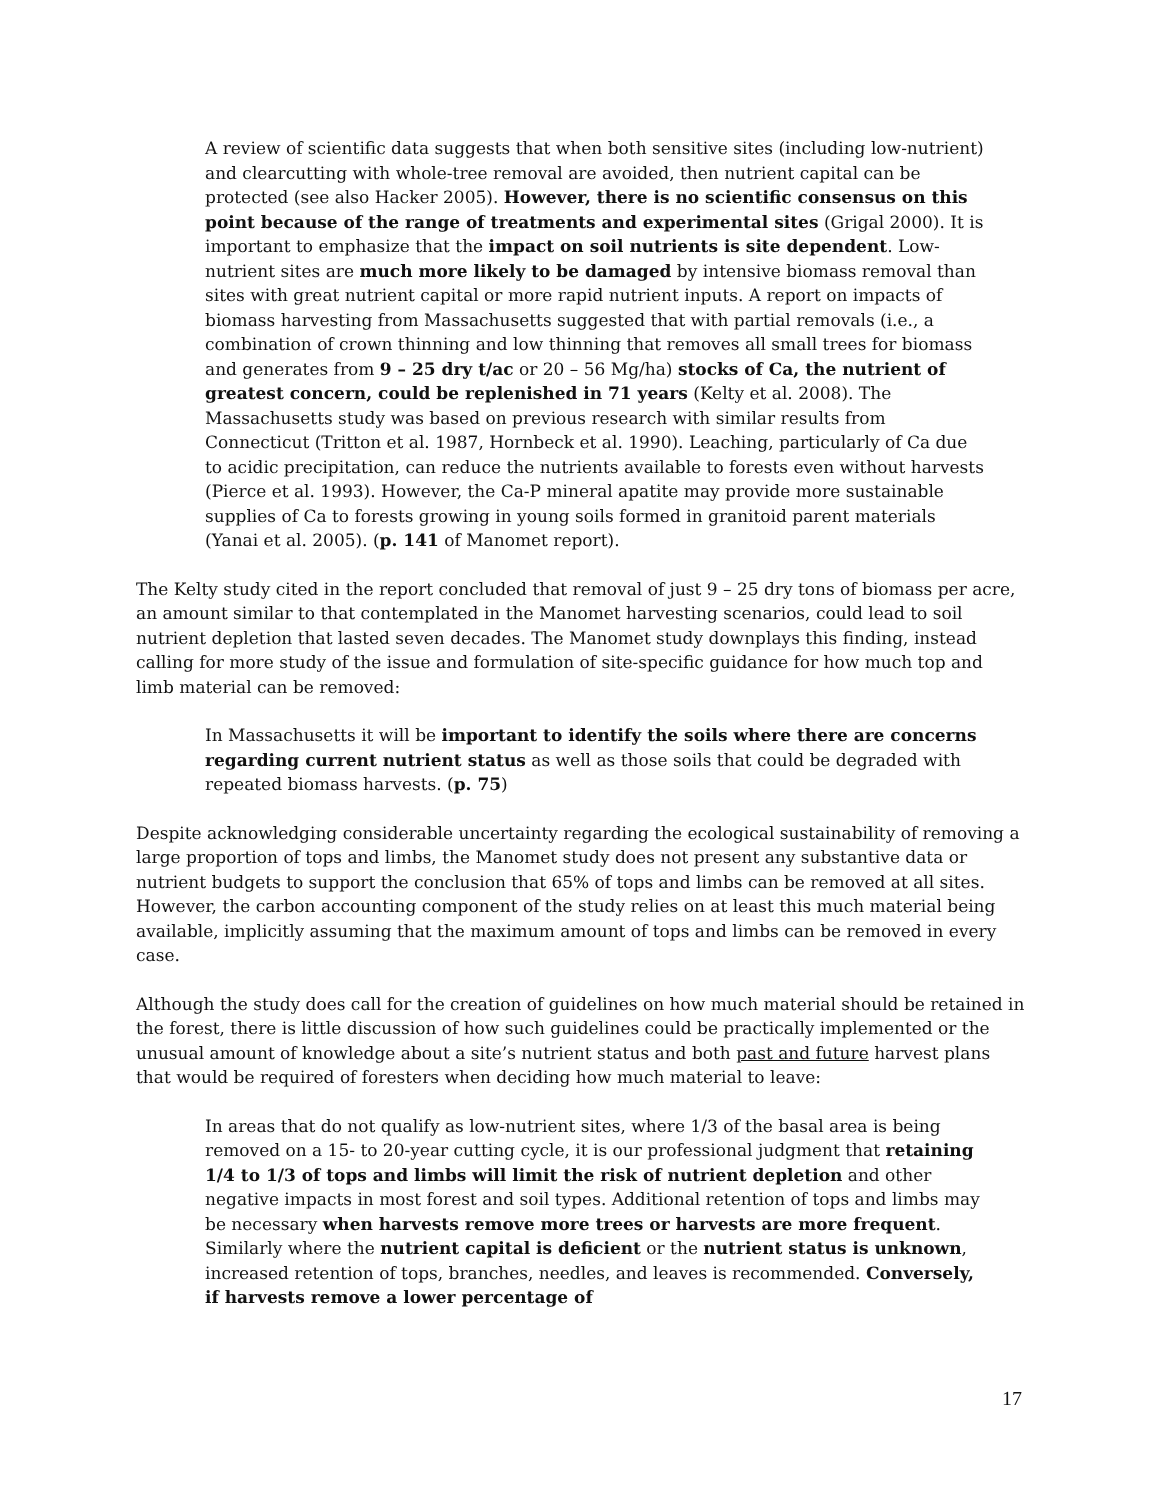A review of scientific data suggests that when both sensitive sites (including low-nutrient) and clearcutting with whole-tree removal are avoided, then nutrient capital can be protected (see also Hacker 2005). However, there is no scientific consensus on this point because of the range of treatments and experimental sites (Grigal 2000). It is important to emphasize that the impact on soil nutrients is site dependent. Low-nutrient sites are much more likely to be damaged by intensive biomass removal than sites with great nutrient capital or more rapid nutrient inputs. A report on impacts of biomass harvesting from Massachusetts suggested that with partial removals (i.e., a combination of crown thinning and low thinning that removes all small trees for biomass and generates from 9 – 25 dry t/ac or 20 – 56 Mg/ha) stocks of Ca, the nutrient of greatest concern, could be replenished in 71 years (Kelty et al. 2008). The Massachusetts study was based on previous research with similar results from Connecticut (Tritton et al. 1987, Hornbeck et al. 1990). Leaching, particularly of Ca due to acidic precipitation, can reduce the nutrients available to forests even without harvests (Pierce et al. 1993). However, the Ca-P mineral apatite may provide more sustainable supplies of Ca to forests growing in young soils formed in granitoid parent materials (Yanai et al. 2005). (p. 141 of Manomet report).
The Kelty study cited in the report concluded that removal of just 9 – 25 dry tons of biomass per acre, an amount similar to that contemplated in the Manomet harvesting scenarios, could lead to soil nutrient depletion that lasted seven decades. The Manomet study downplays this finding, instead calling for more study of the issue and formulation of site-specific guidance for how much top and limb material can be removed:
In Massachusetts it will be important to identify the soils where there are concerns regarding current nutrient status as well as those soils that could be degraded with repeated biomass harvests. (p. 75)
Despite acknowledging considerable uncertainty regarding the ecological sustainability of removing a large proportion of tops and limbs, the Manomet study does not present any substantive data or nutrient budgets to support the conclusion that 65% of tops and limbs can be removed at all sites. However, the carbon accounting component of the study relies on at least this much material being available, implicitly assuming that the maximum amount of tops and limbs can be removed in every case.
Although the study does call for the creation of guidelines on how much material should be retained in the forest, there is little discussion of how such guidelines could be practically implemented or the unusual amount of knowledge about a site’s nutrient status and both past and future harvest plans that would be required of foresters when deciding how much material to leave:
In areas that do not qualify as low-nutrient sites, where 1/3 of the basal area is being removed on a 15- to 20-year cutting cycle, it is our professional judgment that retaining 1/4 to 1/3 of tops and limbs will limit the risk of nutrient depletion and other negative impacts in most forest and soil types. Additional retention of tops and limbs may be necessary when harvests remove more trees or harvests are more frequent. Similarly where the nutrient capital is deficient or the nutrient status is unknown, increased retention of tops, branches, needles, and leaves is recommended. Conversely, if harvests remove a lower percentage of
17